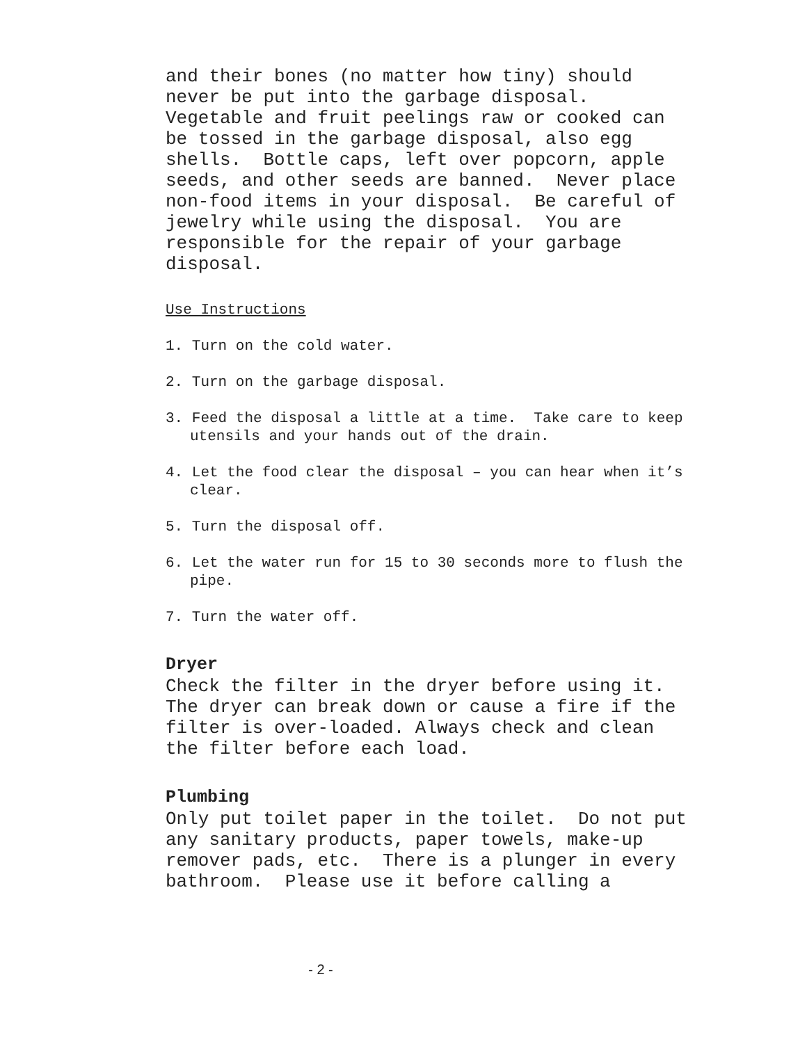and their bones (no matter how tiny) should never be put into the garbage disposal. Vegetable and fruit peelings raw or cooked can be tossed in the garbage disposal, also egg shells. Bottle caps, left over popcorn, apple seeds, and other seeds are banned. Never place non-food items in your disposal. Be careful of jewelry while using the disposal. You are responsible for the repair of your garbage disposal.
Use Instructions
1. Turn on the cold water.
2. Turn on the garbage disposal.
3. Feed the disposal a little at a time. Take care to keep utensils and your hands out of the drain.
4. Let the food clear the disposal – you can hear when it’s clear.
5. Turn the disposal off.
6. Let the water run for 15 to 30 seconds more to flush the pipe.
7. Turn the water off.
Dryer
Check the filter in the dryer before using it. The dryer can break down or cause a fire if the filter is over-loaded. Always check and clean the filter before each load.
Plumbing
Only put toilet paper in the toilet. Do not put any sanitary products, paper towels, make-up remover pads, etc. There is a plunger in every bathroom. Please use it before calling a
- 2 -